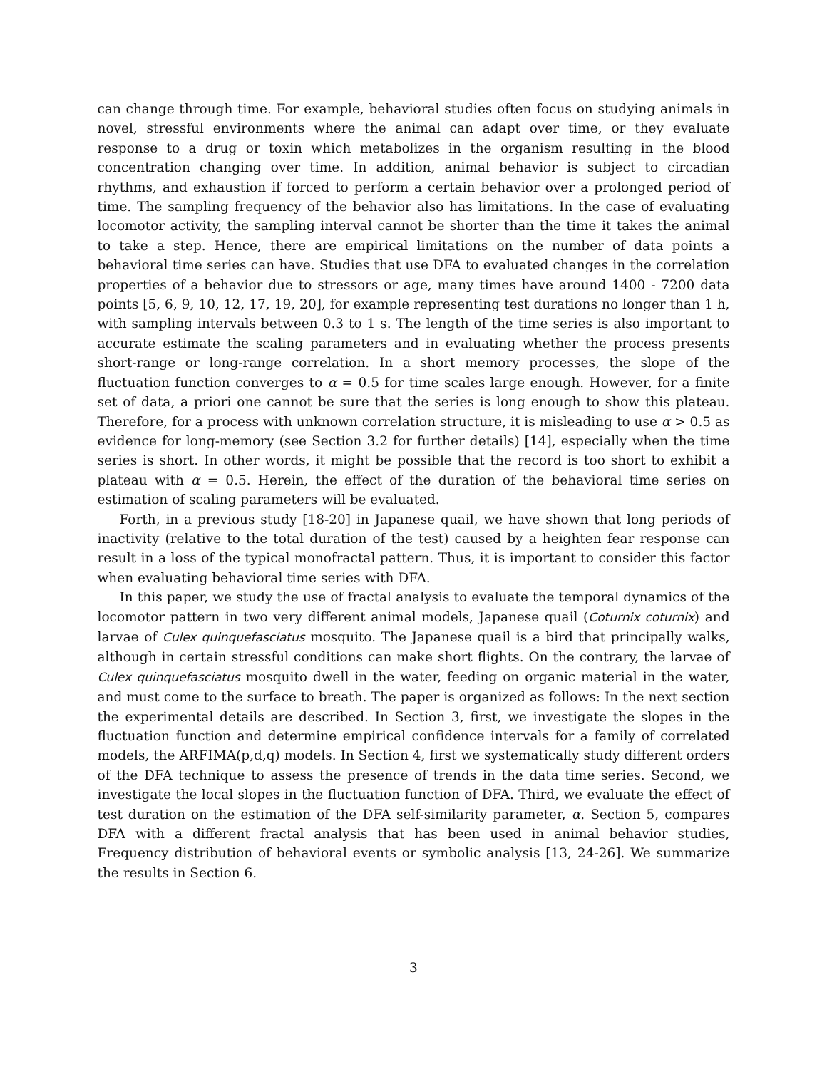can change through time. For example, behavioral studies often focus on studying animals in novel, stressful environments where the animal can adapt over time, or they evaluate response to a drug or toxin which metabolizes in the organism resulting in the blood concentration changing over time. In addition, animal behavior is subject to circadian rhythms, and exhaustion if forced to perform a certain behavior over a prolonged period of time. The sampling frequency of the behavior also has limitations. In the case of evaluating locomotor activity, the sampling interval cannot be shorter than the time it takes the animal to take a step. Hence, there are empirical limitations on the number of data points a behavioral time series can have. Studies that use DFA to evaluated changes in the correlation properties of a behavior due to stressors or age, many times have around 1400 - 7200 data points [5, 6, 9, 10, 12, 17, 19, 20], for example representing test durations no longer than 1 h, with sampling intervals between 0.3 to 1 s. The length of the time series is also important to accurate estimate the scaling parameters and in evaluating whether the process presents short-range or long-range correlation. In a short memory processes, the slope of the fluctuation function converges to α = 0.5 for time scales large enough. However, for a finite set of data, a priori one cannot be sure that the series is long enough to show this plateau. Therefore, for a process with unknown correlation structure, it is misleading to use α > 0.5 as evidence for long-memory (see Section 3.2 for further details) [14], especially when the time series is short. In other words, it might be possible that the record is too short to exhibit a plateau with α = 0.5. Herein, the effect of the duration of the behavioral time series on estimation of scaling parameters will be evaluated.
Forth, in a previous study [18-20] in Japanese quail, we have shown that long periods of inactivity (relative to the total duration of the test) caused by a heighten fear response can result in a loss of the typical monofractal pattern. Thus, it is important to consider this factor when evaluating behavioral time series with DFA.
In this paper, we study the use of fractal analysis to evaluate the temporal dynamics of the locomotor pattern in two very different animal models, Japanese quail (Coturnix coturnix) and larvae of Culex quinquefasciatus mosquito. The Japanese quail is a bird that principally walks, although in certain stressful conditions can make short flights. On the contrary, the larvae of Culex quinquefasciatus mosquito dwell in the water, feeding on organic material in the water, and must come to the surface to breath. The paper is organized as follows: In the next section the experimental details are described. In Section 3, first, we investigate the slopes in the fluctuation function and determine empirical confidence intervals for a family of correlated models, the ARFIMA(p,d,q) models. In Section 4, first we systematically study different orders of the DFA technique to assess the presence of trends in the data time series. Second, we investigate the local slopes in the fluctuation function of DFA. Third, we evaluate the effect of test duration on the estimation of the DFA self-similarity parameter, α. Section 5, compares DFA with a different fractal analysis that has been used in animal behavior studies, Frequency distribution of behavioral events or symbolic analysis [13, 24-26]. We summarize the results in Section 6.
3